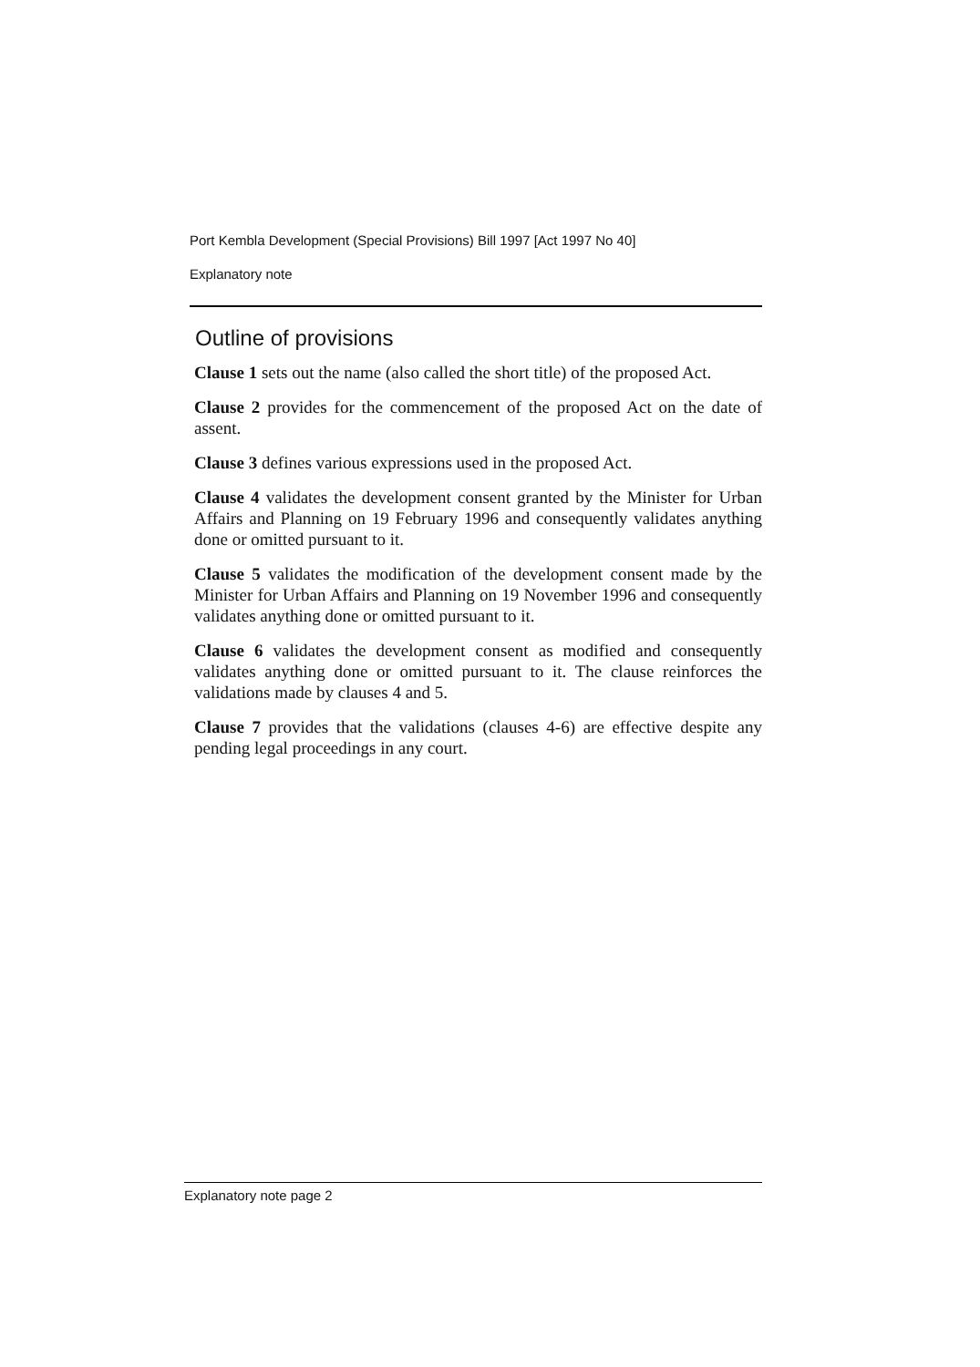Port Kembla Development (Special Provisions) Bill 1997 [Act 1997 No 40]
Explanatory note
Outline of provisions
Clause 1 sets out the name (also called the short title) of the proposed Act.
Clause 2 provides for the commencement of the proposed Act on the date of assent.
Clause 3 defines various expressions used in the proposed Act.
Clause 4 validates the development consent granted by the Minister for Urban Affairs and Planning on 19 February 1996 and consequently validates anything done or omitted pursuant to it.
Clause 5 validates the modification of the development consent made by the Minister for Urban Affairs and Planning on 19 November 1996 and consequently validates anything done or omitted pursuant to it.
Clause 6 validates the development consent as modified and consequently validates anything done or omitted pursuant to it. The clause reinforces the validations made by clauses 4 and 5.
Clause 7 provides that the validations (clauses 4-6) are effective despite any pending legal proceedings in any court.
Explanatory note page 2